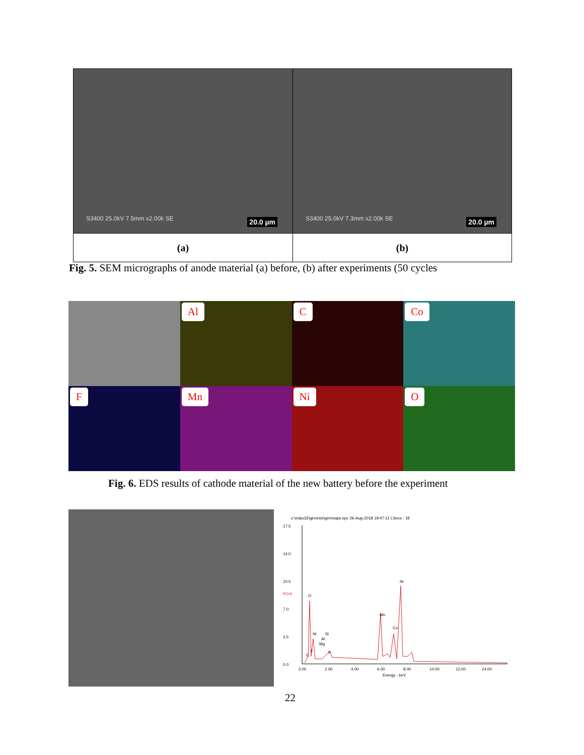S3400 25.0kV 7.5mm x2.00k SE
20.0 µm
S3400 25.0kV 7.3mm x2.00k SE
20.0 µm
(a)
(b)
Fig. 5. SEM micrographs of anode material (a) before, (b) after experiments (50 cycles
Al
C
Co
F
Mn
Ni
O
Fig. 6. EDS results of cathode material of the new battery before the experiment
c:\edax32\genesis\genmaps.spc 26-Aug-2018 19:47:11 LSecs : 18
17.5
14.0
10.5
7.0
3.5
0.0
KCnt
O
Ni
Mn
Co
Ni
Si
Al
Mg
P
C
F
0.00
2.00
4.00
6.00
8.00
10.00
12.00
14.00
Energy - keV
22